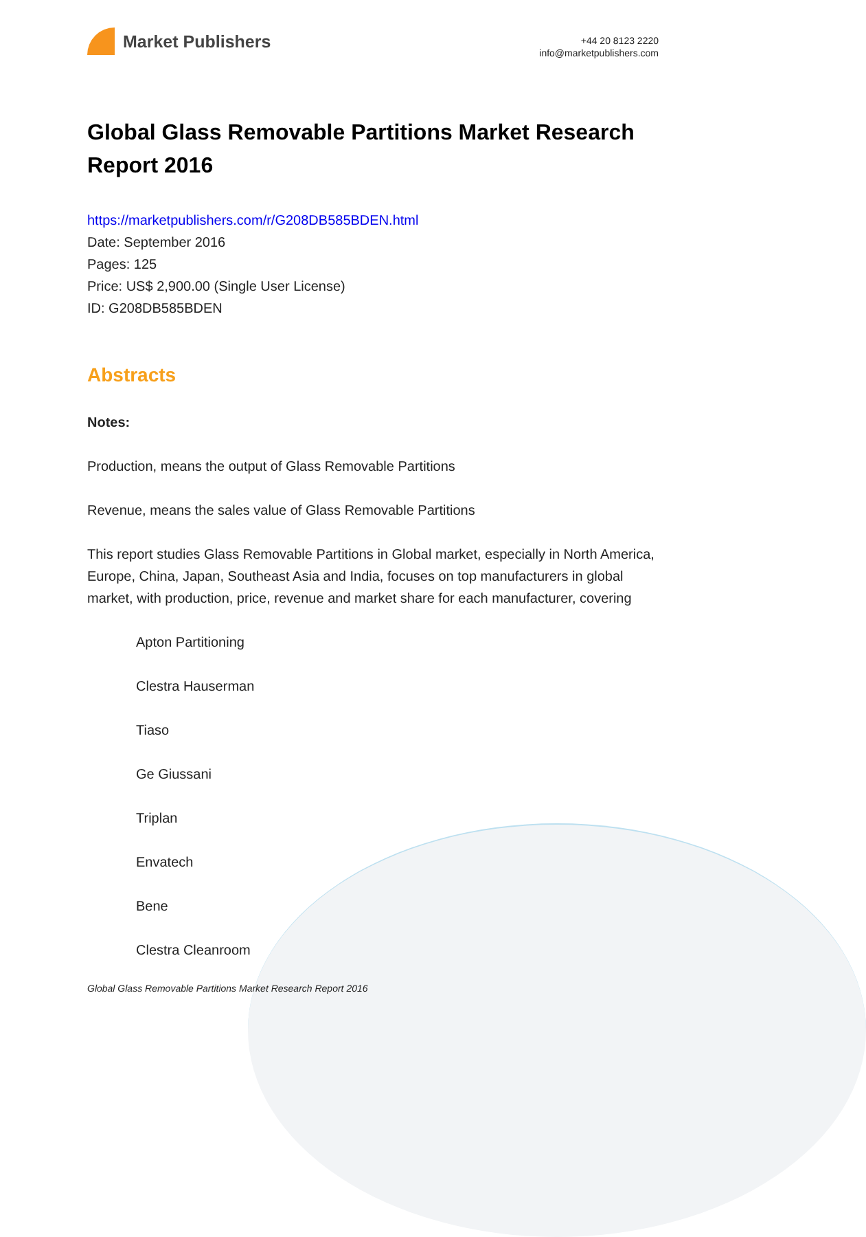Market Publishers
+44 20 8123 2220
info@marketpublishers.com
Global Glass Removable Partitions Market Research Report 2016
https://marketpublishers.com/r/G208DB585BDEN.html
Date: September 2016
Pages: 125
Price: US$ 2,900.00 (Single User License)
ID: G208DB585BDEN
Abstracts
Notes:
Production, means the output of Glass Removable Partitions
Revenue, means the sales value of Glass Removable Partitions
This report studies Glass Removable Partitions in Global market, especially in North America, Europe, China, Japan, Southeast Asia and India, focuses on top manufacturers in global market, with production, price, revenue and market share for each manufacturer, covering
Apton Partitioning
Clestra Hauserman
Tiaso
Ge Giussani
Triplan
Envatech
Bene
Clestra Cleanroom
Global Glass Removable Partitions Market Research Report 2016